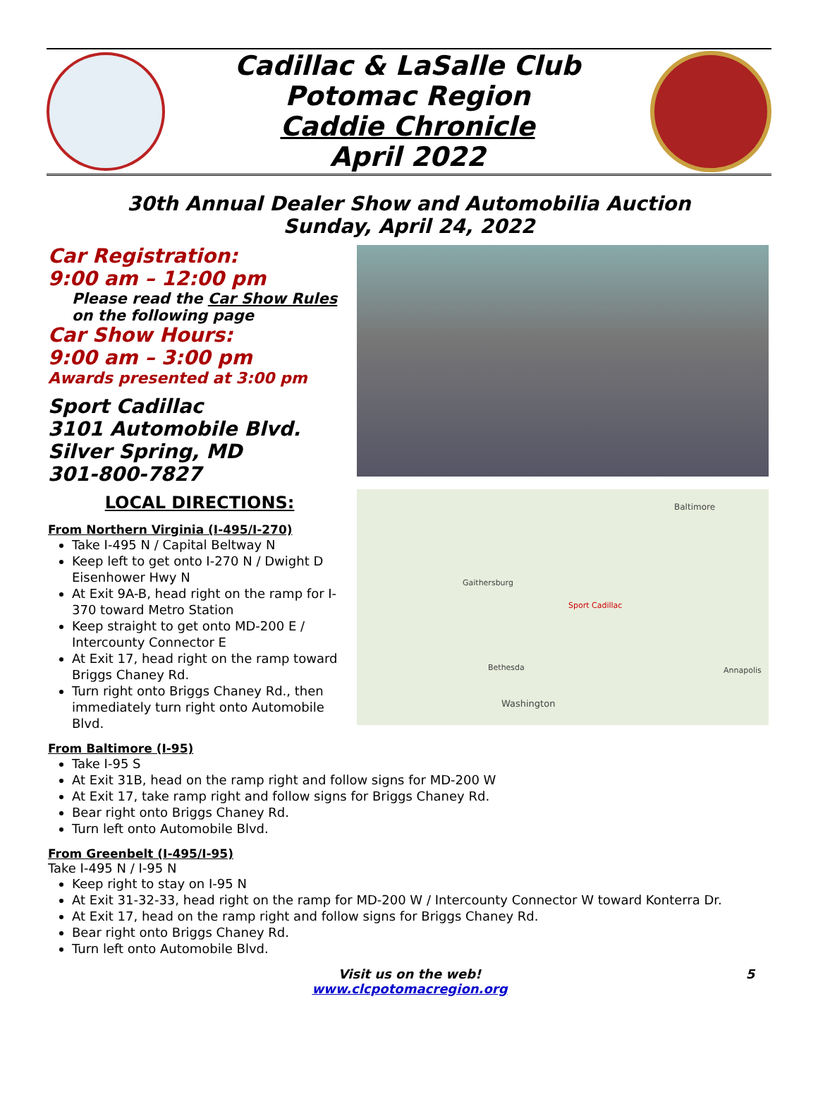Cadillac & LaSalle Club
Potomac Region
Caddie Chronicle
April 2022
30th Annual Dealer Show and Automobilia Auction
Sunday, April 24, 2022
Car Registration:
9:00 am – 12:00 pm
Please read the Car Show Rules on the following page
Car Show Hours:
9:00 am – 3:00 pm
Awards presented at 3:00 pm
Sport Cadillac
3101 Automobile Blvd.
Silver Spring, MD
301-800-7827
LOCAL DIRECTIONS:
From Northern Virginia (I-495/I-270)
Take I-495 N / Capital Beltway N
Keep left to get onto I-270 N / Dwight D Eisenhower Hwy N
At Exit 9A-B, head right on the ramp for I-370 toward Metro Station
Keep straight to get onto MD-200 E / Intercounty Connector E
At Exit 17, head right on the ramp toward Briggs Chaney Rd.
Turn right onto Briggs Chaney Rd., then immediately turn right onto Automobile Blvd.
Sport Cadillac
Washington
Baltimore
Gaithersburg
Bethesda Annapolis
From Baltimore (I-95)
Take I-95 S
At Exit 31B, head on the ramp right and follow signs for MD-200 W
At Exit 17, take ramp right and follow signs for Briggs Chaney Rd.
Bear right onto Briggs Chaney Rd.
Turn left onto Automobile Blvd.
From Greenbelt (I-495/I-95)
Take I-495 N / I-95 N
Keep right to stay on I-95 N
At Exit 31-32-33, head right on the ramp for MD-200 W / Intercounty Connector W toward Konterra Dr.
At Exit 17, head on the ramp right and follow signs for Briggs Chaney Rd.
Bear right onto Briggs Chaney Rd.
Turn left onto Automobile Blvd.
Visit us on the web!
www.clcpotomacregion.org 5